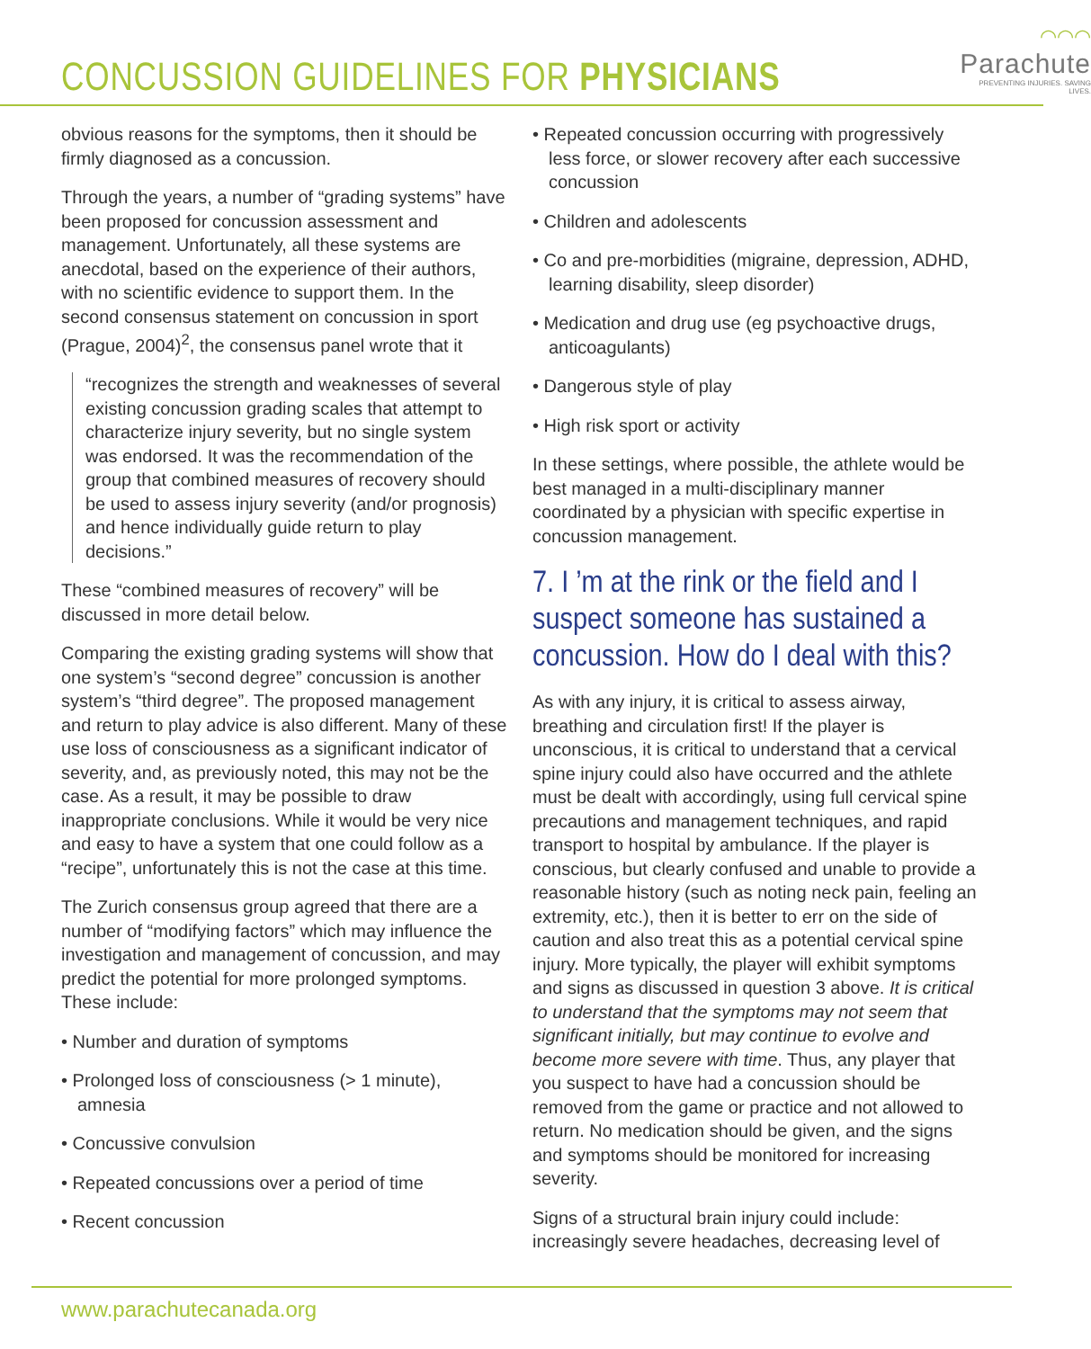CONCUSSION GUIDELINES FOR PHYSICIANS
◠◠◠
Parachute
PREVENTING INJURIES. SAVING LIVES.
obvious reasons for the symptoms, then it should be firmly diagnosed as a concussion.
Through the years, a number of “grading systems” have been proposed for concussion assessment and management. Unfortunately, all these systems are anecdotal, based on the experience of their authors, with no scientific evidence to support them. In the second consensus statement on concussion in sport (Prague, 2004)<sup>2</sup>, the consensus panel wrote that it
“recognizes the strength and weaknesses of several existing concussion grading scales that attempt to characterize injury severity, but no single system was endorsed. It was the recommendation of the group that combined measures of recovery should be used to assess injury severity (and/or prognosis) and hence individually guide return to play decisions.”
These “combined measures of recovery” will be discussed in more detail below.
Comparing the existing grading systems will show that one system’s “second degree” concussion is another system’s “third degree”. The proposed management and return to play advice is also different. Many of these use loss of consciousness as a significant indicator of severity, and, as previously noted, this may not be the case. As a result, it may be possible to draw inappropriate conclusions. While it would be very nice and easy to have a system that one could follow as a “recipe”, unfortunately this is not the case at this time.
The Zurich consensus group agreed that there are a number of “modifying factors” which may influence the investigation and management of concussion, and may predict the potential for more prolonged symptoms. These include:
• Number and duration of symptoms
• Prolonged loss of consciousness (> 1 minute), amnesia
• Concussive convulsion
• Repeated concussions over a period of time
• Recent concussion
• Repeated concussion occurring with progressively less force, or slower recovery after each successive concussion
• Children and adolescents
• Co and pre-morbidities (migraine, depression, ADHD, learning disability, sleep disorder)
• Medication and drug use (eg psychoactive drugs, anticoagulants)
• Dangerous style of play
• High risk sport or activity
In these settings, where possible, the athlete would be best managed in a multi-disciplinary manner coordinated by a physician with specific expertise in concussion management.
7. I ’m at the rink or the field and I suspect someone has sustained a concussion. How do I deal with this?
As with any injury, it is critical to assess airway, breathing and circulation first! If the player is unconscious, it is critical to understand that a cervical spine injury could also have occurred and the athlete must be dealt with accordingly, using full cervical spine precautions and management techniques, and rapid transport to hospital by ambulance. If the player is conscious, but clearly confused and unable to provide a reasonable history (such as noting neck pain, feeling an extremity, etc.), then it is better to err on the side of caution and also treat this as a potential cervical spine injury. More typically, the player will exhibit symptoms and signs as discussed in question 3 above. It is critical to understand that the symptoms may not seem that significant initially, but may continue to evolve and become more severe with time. Thus, any player that you suspect to have had a concussion should be removed from the game or practice and not allowed to return. No medication should be given, and the signs and symptoms should be monitored for increasing severity.
Signs of a structural brain injury could include: increasingly severe headaches, decreasing level of
www.parachutecanada.org